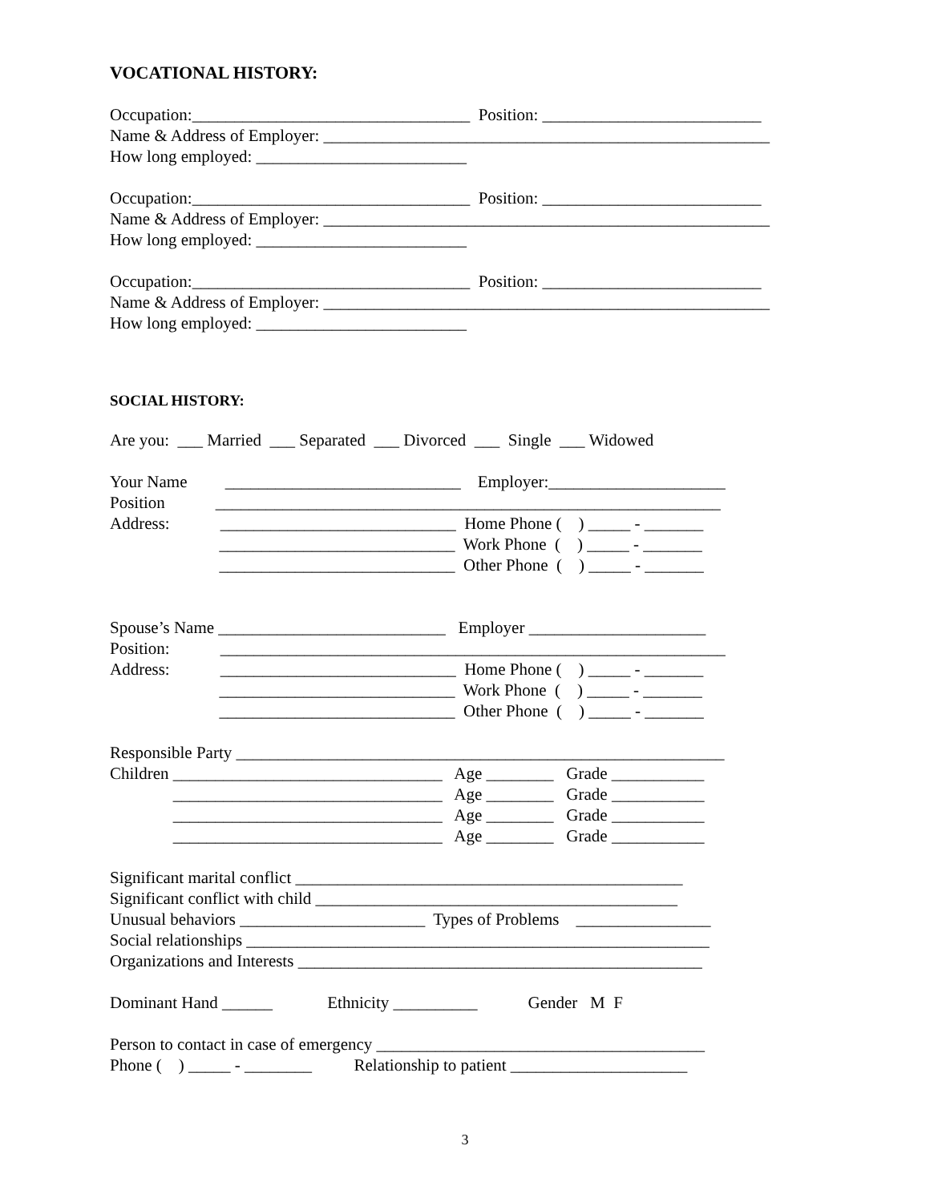VOCATIONAL HISTORY:
Occupation:_________________________________ Position: __________________________
Name & Address of Employer: _____________________________________________________
How long employed: _________________________
Occupation:_________________________________ Position: __________________________
Name & Address of Employer: _____________________________________________________
How long employed: _________________________
Occupation:_________________________________ Position: __________________________
Name & Address of Employer: _____________________________________________________
How long employed: _________________________
SOCIAL HISTORY:
Are you: ___ Married ___ Separated ___ Divorced ___ Single ___ Widowed
Your Name ____________________________ Employer:_____________________
Position ____________________________________________________________
Address: ____________________________ Home Phone ( ) _____ - _______
____________________________ Work Phone ( ) _____ - _______
____________________________ Other Phone ( ) _____ - _______
Spouse’s Name ___________________________ Employer _____________________
Position: ____________________________________________________________
Address: ____________________________ Home Phone ( ) _____ - _______
____________________________ Work Phone ( ) _____ - _______
____________________________ Other Phone ( ) _____ - _______
Responsible Party __________________________________________________________
Children ________________________________ Age ________ Grade ___________
________________________________ Age ________ Grade ___________
________________________________ Age ________ Grade ___________
________________________________ Age ________ Grade ___________
Significant marital conflict ______________________________________________
Significant conflict with child ___________________________________________
Unusual behaviors ______________________ Types of Problems ________________
Social relationships _______________________________________________________
Organizations and Interests ________________________________________________
Dominant Hand ______ Ethnicity __________ Gender M F
Person to contact in case of emergency _______________________________________
Phone ( ) _____ - ________ Relationship to patient _____________________
3